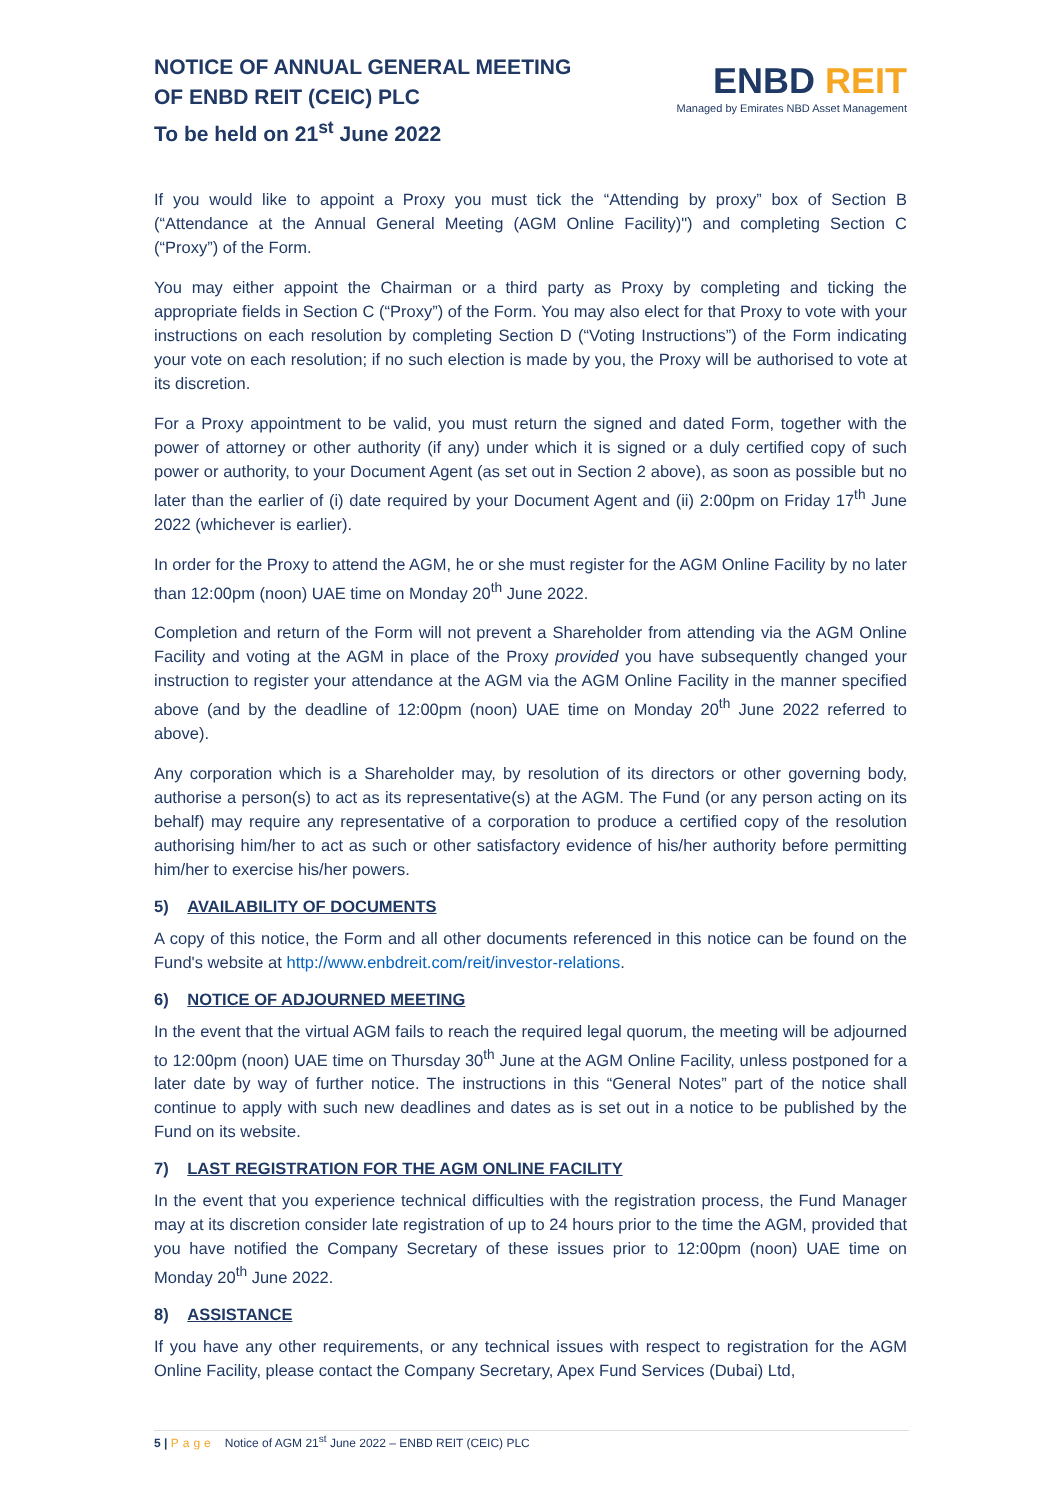NOTICE OF ANNUAL GENERAL MEETING
OF ENBD REIT (CEIC) PLC
To be held on 21<sup>st</sup> June 2022
ENBD REIT
Managed by Emirates NBD Asset Management
If you would like to appoint a Proxy you must tick the “Attending by proxy” box of Section B (“Attendance at the Annual General Meeting (AGM Online Facility)") and completing Section C (“Proxy”) of the Form.
You may either appoint the Chairman or a third party as Proxy by completing and ticking the appropriate fields in Section C (“Proxy”) of the Form. You may also elect for that Proxy to vote with your instructions on each resolution by completing Section D (“Voting Instructions”) of the Form indicating your vote on each resolution; if no such election is made by you, the Proxy will be authorised to vote at its discretion.
For a Proxy appointment to be valid, you must return the signed and dated Form, together with the power of attorney or other authority (if any) under which it is signed or a duly certified copy of such power or authority, to your Document Agent (as set out in Section 2 above), as soon as possible but no later than the earlier of (i) date required by your Document Agent and (ii) 2:00pm on Friday 17<sup>th</sup> June 2022 (whichever is earlier).
In order for the Proxy to attend the AGM, he or she must register for the AGM Online Facility by no later than 12:00pm (noon) UAE time on Monday 20<sup>th</sup> June 2022.
Completion and return of the Form will not prevent a Shareholder from attending via the AGM Online Facility and voting at the AGM in place of the Proxy provided you have subsequently changed your instruction to register your attendance at the AGM via the AGM Online Facility in the manner specified above (and by the deadline of 12:00pm (noon) UAE time on Monday 20<sup>th</sup> June 2022 referred to above).
Any corporation which is a Shareholder may, by resolution of its directors or other governing body, authorise a person(s) to act as its representative(s) at the AGM. The Fund (or any person acting on its behalf) may require any representative of a corporation to produce a certified copy of the resolution authorising him/her to act as such or other satisfactory evidence of his/her authority before permitting him/her to exercise his/her powers.
5) AVAILABILITY OF DOCUMENTS
A copy of this notice, the Form and all other documents referenced in this notice can be found on the Fund's website at http://www.enbdreit.com/reit/investor-relations.
6) NOTICE OF ADJOURNED MEETING
In the event that the virtual AGM fails to reach the required legal quorum, the meeting will be adjourned to 12:00pm (noon) UAE time on Thursday 30<sup>th</sup> June at the AGM Online Facility, unless postponed for a later date by way of further notice. The instructions in this “General Notes” part of the notice shall continue to apply with such new deadlines and dates as is set out in a notice to be published by the Fund on its website.
7) LAST REGISTRATION FOR THE AGM ONLINE FACILITY
In the event that you experience technical difficulties with the registration process, the Fund Manager may at its discretion consider late registration of up to 24 hours prior to the time the AGM, provided that you have notified the Company Secretary of these issues prior to 12:00pm (noon) UAE time on Monday 20<sup>th</sup> June 2022.
8) ASSISTANCE
If you have any other requirements, or any technical issues with respect to registration for the AGM Online Facility, please contact the Company Secretary, Apex Fund Services (Dubai) Ltd,
5 | Page Notice of AGM 21<sup>st</sup> June 2022 – ENBD REIT (CEIC) PLC